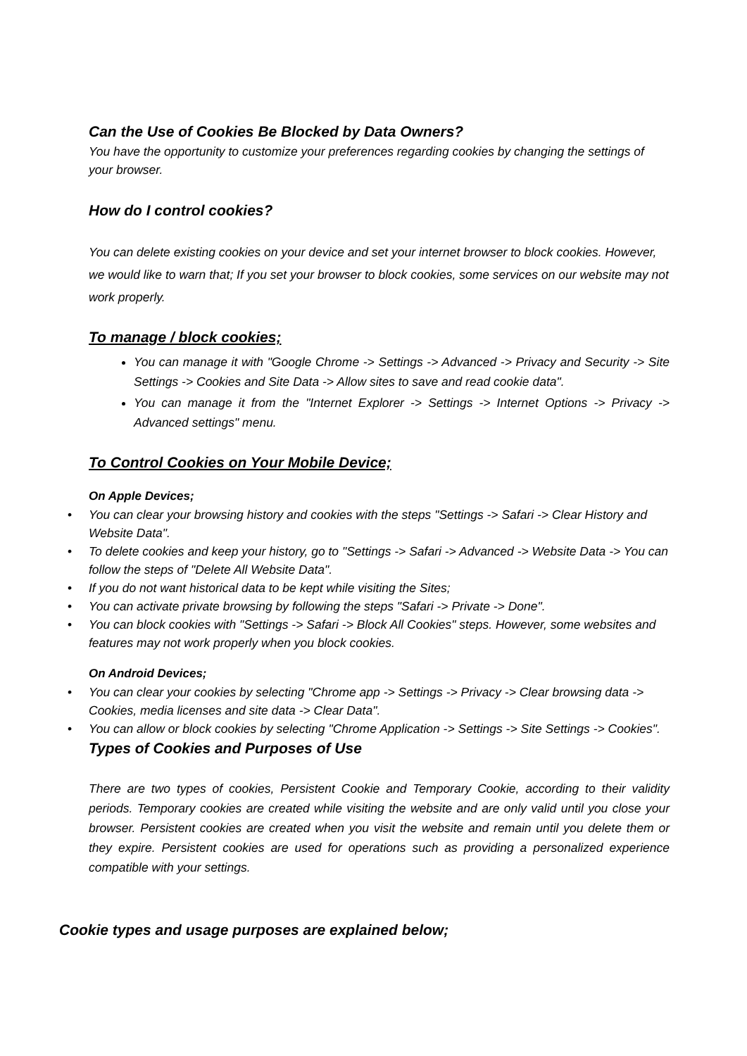Can the Use of Cookies Be Blocked by Data Owners?
You have the opportunity to customize your preferences regarding cookies by changing the settings of your browser.
How do I control cookies?
You can delete existing cookies on your device and set your internet browser to block cookies. However, we would like to warn that; If you set your browser to block cookies, some services on our website may not work properly.
To manage / block cookies;
You can manage it with "Google Chrome -> Settings -> Advanced -> Privacy and Security -> Site Settings -> Cookies and Site Data -> Allow sites to save and read cookie data".
You can manage it from the "Internet Explorer -> Settings -> Internet Options -> Privacy -> Advanced settings" menu.
To Control Cookies on Your Mobile Device;
On Apple Devices;
• You can clear your browsing history and cookies with the steps "Settings -> Safari -> Clear History and Website Data".
• To delete cookies and keep your history, go to "Settings -> Safari -> Advanced -> Website Data -> You can follow the steps of "Delete All Website Data".
• If you do not want historical data to be kept while visiting the Sites;
• You can activate private browsing by following the steps "Safari -> Private -> Done".
• You can block cookies with "Settings -> Safari -> Block All Cookies" steps. However, some websites and features may not work properly when you block cookies.
On Android Devices;
• You can clear your cookies by selecting "Chrome app -> Settings -> Privacy -> Clear browsing data -> Cookies, media licenses and site data -> Clear Data".
• You can allow or block cookies by selecting "Chrome Application -> Settings -> Site Settings -> Cookies".
Types of Cookies and Purposes of Use
There are two types of cookies, Persistent Cookie and Temporary Cookie, according to their validity periods. Temporary cookies are created while visiting the website and are only valid until you close your browser. Persistent cookies are created when you visit the website and remain until you delete them or they expire. Persistent cookies are used for operations such as providing a personalized experience compatible with your settings.
Cookie types and usage purposes are explained below;